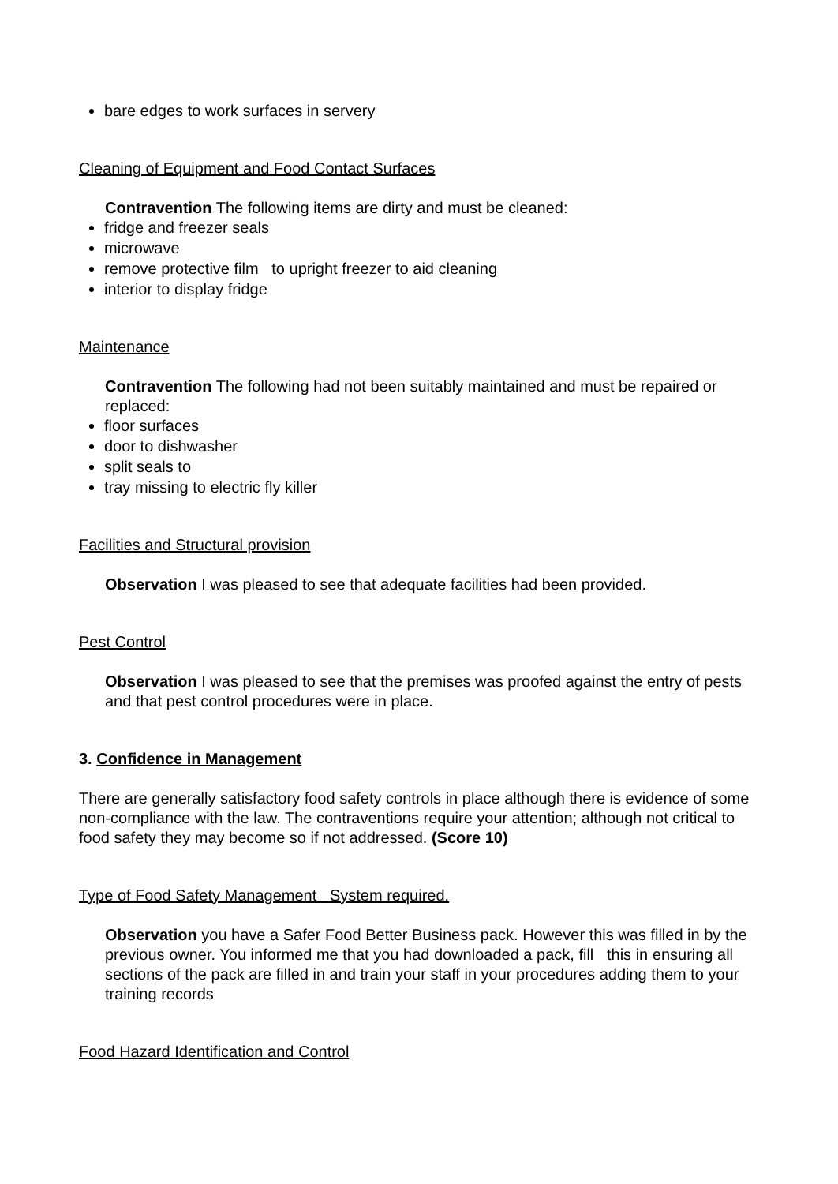bare edges to work surfaces in servery
Cleaning of Equipment and Food Contact Surfaces
Contravention The following items are dirty and must be cleaned:
fridge and freezer seals
microwave
remove protective film to upright freezer to aid cleaning
interior to display fridge
Maintenance
Contravention The following had not been suitably maintained and must be repaired or replaced:
floor surfaces
door to dishwasher
split seals to
tray missing to electric fly killer
Facilities and Structural provision
Observation I was pleased to see that adequate facilities had been provided.
Pest Control
Observation I was pleased to see that the premises was proofed against the entry of pests and that pest control procedures were in place.
3. Confidence in Management
There are generally satisfactory food safety controls in place although there is evidence of some non-compliance with the law. The contraventions require your attention; although not critical to food safety they may become so if not addressed. (Score 10)
Type of Food Safety Management System required.
Observation you have a Safer Food Better Business pack. However this was filled in by the previous owner. You informed me that you had downloaded a pack, fill this in ensuring all sections of the pack are filled in and train your staff in your procedures adding them to your training records
Food Hazard Identification and Control